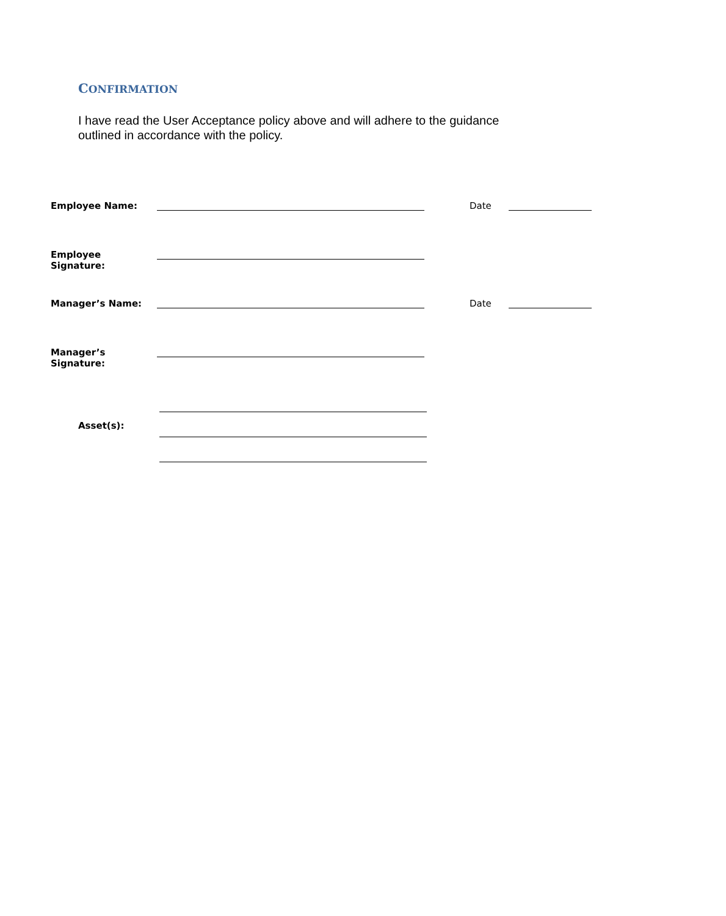CONFIRMATION
I have read the User Acceptance policy above and will adhere to the guidance outlined in accordance with the policy.
Employee Name: Date
Employee Signature:
Manager’s Name: Date
Manager’s Signature:
Asset(s):